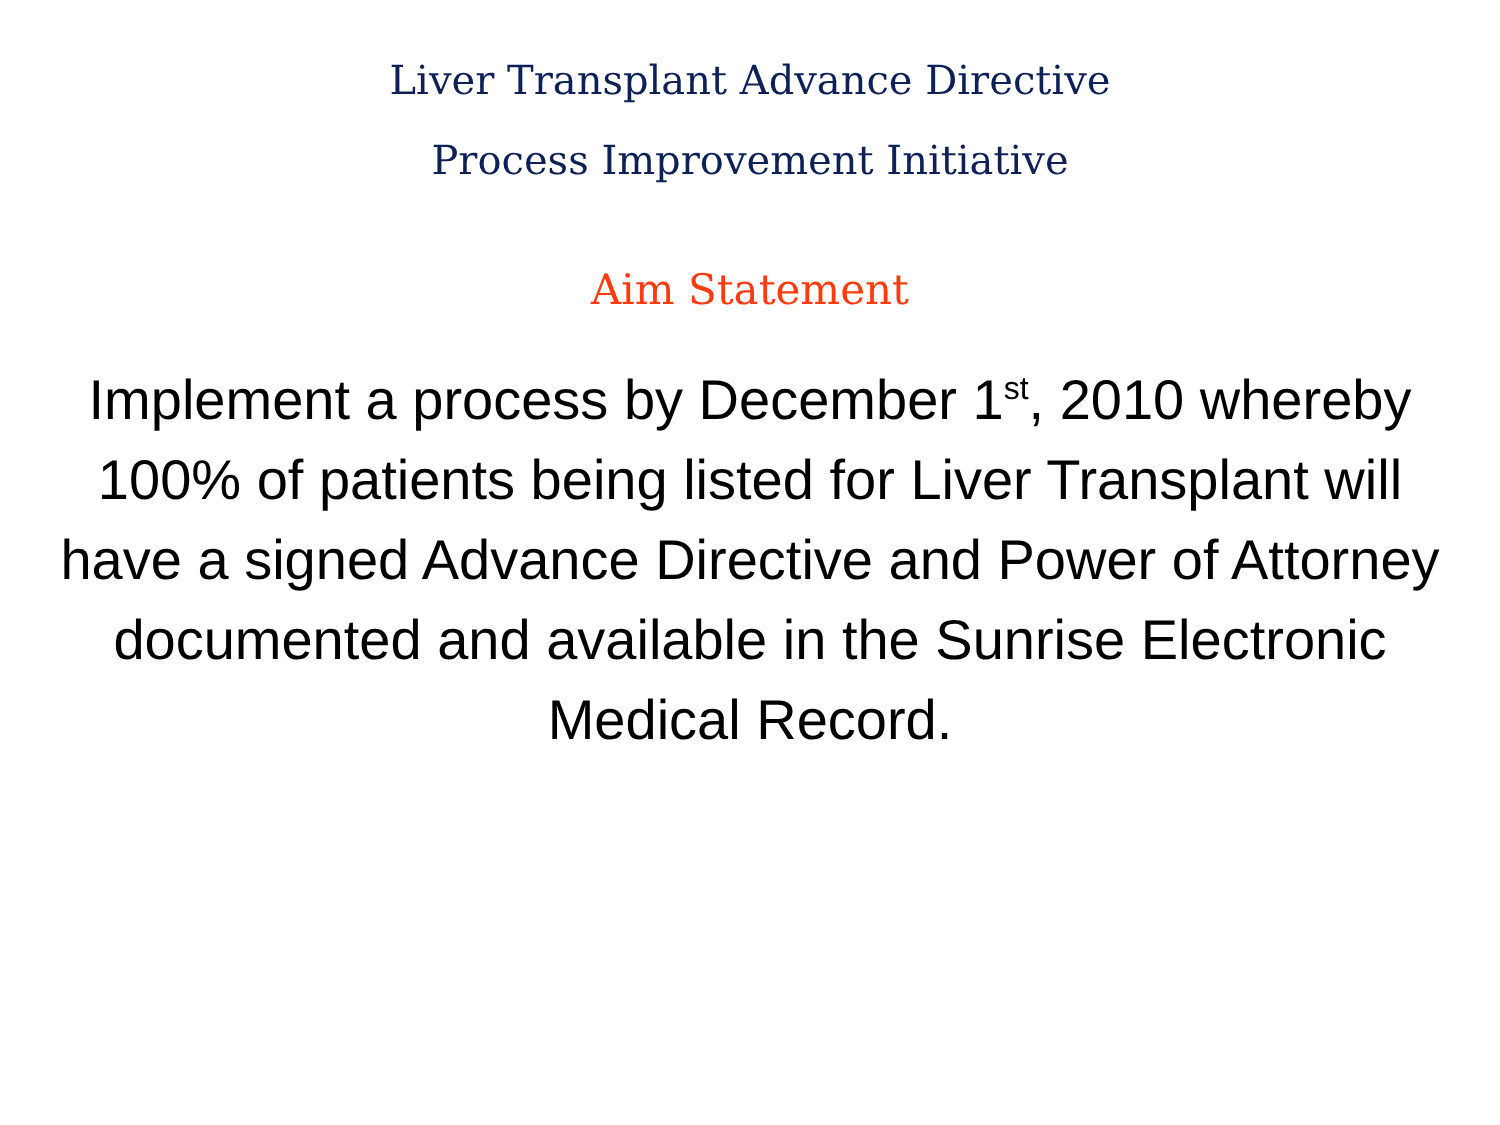Liver Transplant Advance Directive
Process Improvement Initiative
Aim Statement
Implement a process by December 1<sup>st</sup>, 2010 whereby 100% of patients being listed for Liver Transplant will have a signed Advance Directive and Power of Attorney documented and available in the Sunrise Electronic Medical Record.